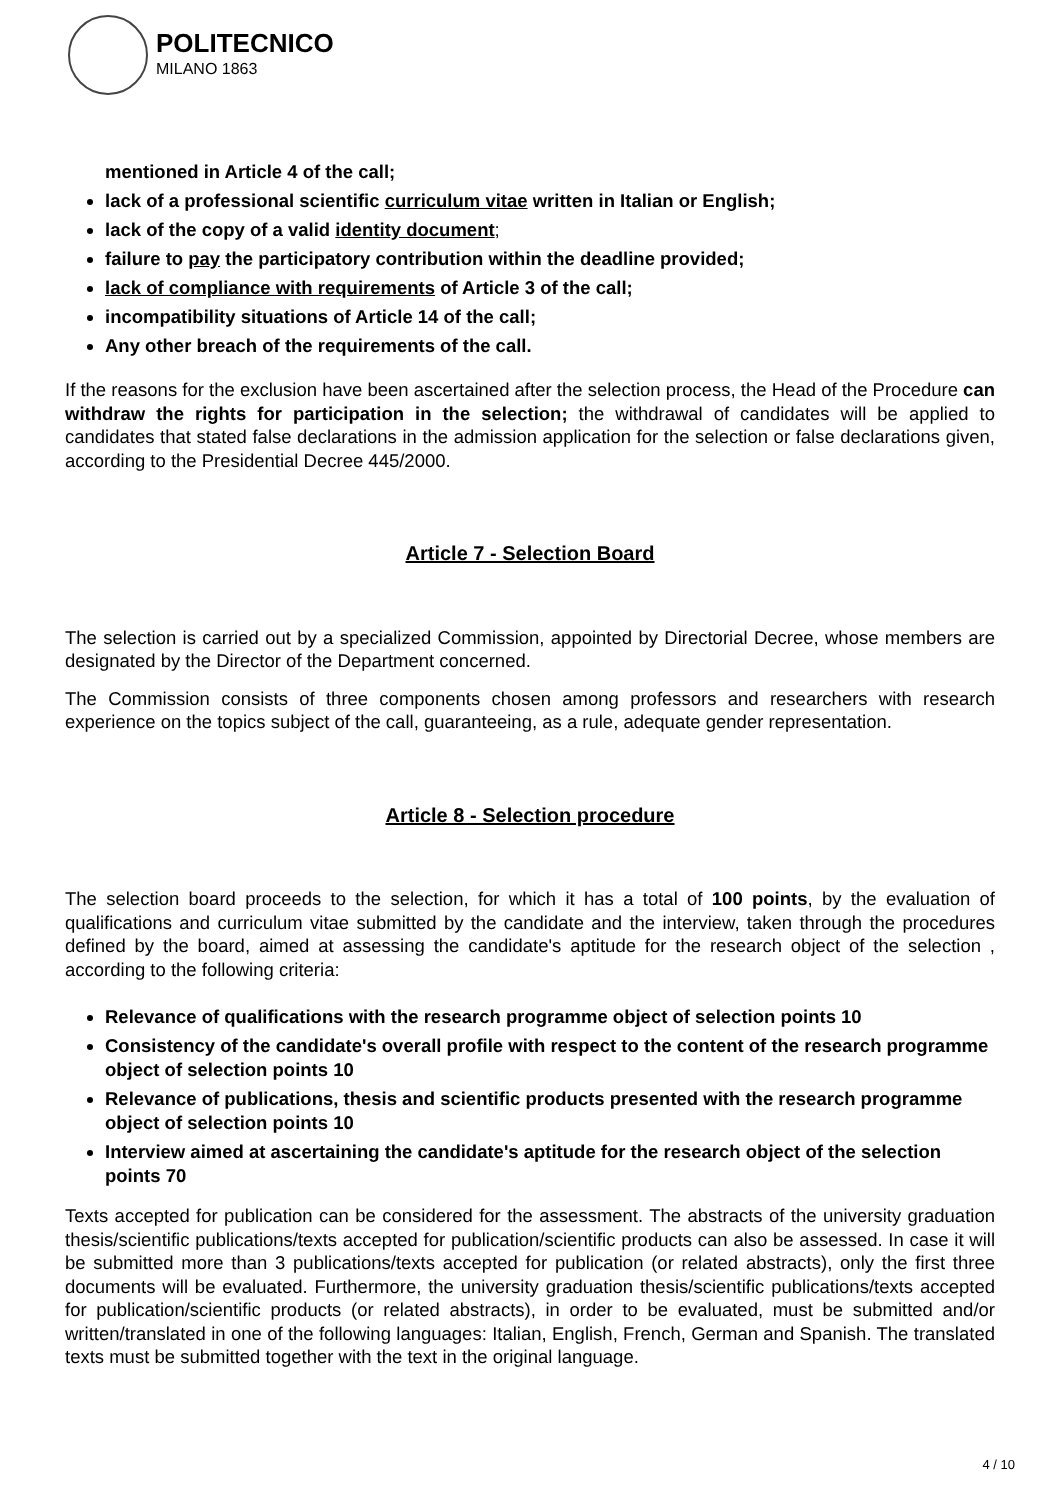POLITECNICO
MILANO 1863
mentioned in Article 4 of the call;
lack of a professional scientific curriculum vitae written in Italian or English;
lack of the copy of a valid identity document;
failure to pay the participatory contribution within the deadline provided;
lack of compliance with requirements of Article 3 of the call;
incompatibility situations of Article 14 of the call;
Any other breach of the requirements of the call.
If the reasons for the exclusion have been ascertained after the selection process, the Head of the Procedure can withdraw the rights for participation in the selection; the withdrawal of candidates will be applied to candidates that stated false declarations in the admission application for the selection or false declarations given, according to the Presidential Decree 445/2000.
Article 7 - Selection Board
The selection is carried out by a specialized Commission, appointed by Directorial Decree, whose members are designated by the Director of the Department concerned.
The Commission consists of three components chosen among professors and researchers with research experience on the topics subject of the call, guaranteeing, as a rule, adequate gender representation.
Article 8 - Selection procedure
The selection board proceeds to the selection, for which it has a total of 100 points, by the evaluation of qualifications and curriculum vitae submitted by the candidate and the interview, taken through the procedures defined by the board, aimed at assessing the candidate's aptitude for the research object of the selection , according to the following criteria:
Relevance of qualifications with the research programme object of selection points 10
Consistency of the candidate's overall profile with respect to the content of the research programme object of selection points 10
Relevance of publications, thesis and scientific products presented with the research programme object of selection points 10
Interview aimed at ascertaining the candidate's aptitude for the research object of the selection points 70
Texts accepted for publication can be considered for the assessment. The abstracts of the university graduation thesis/scientific publications/texts accepted for publication/scientific products can also be assessed. In case it will be submitted more than 3 publications/texts accepted for publication (or related abstracts), only the first three documents will be evaluated. Furthermore, the university graduation thesis/scientific publications/texts accepted for publication/scientific products (or related abstracts), in order to be evaluated, must be submitted and/or written/translated in one of the following languages: Italian, English, French, German and Spanish. The translated texts must be submitted together with the text in the original language.
4 / 10